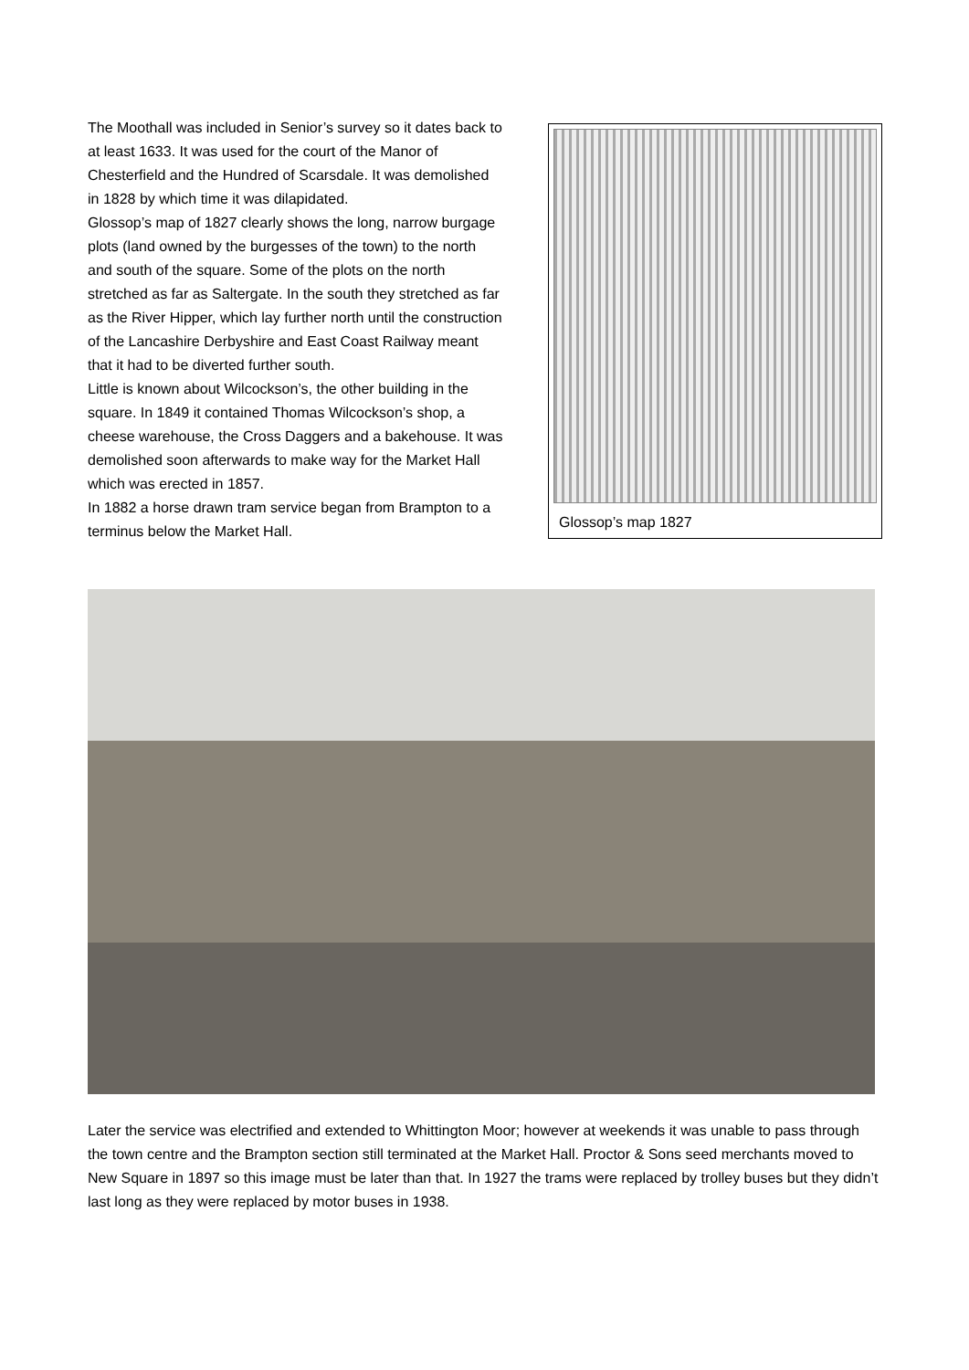The Moothall was included in Senior’s survey so it dates back to at least 1633. It was used for the court of the Manor of Chesterfield and the Hundred of Scarsdale. It was demolished in 1828 by which time it was dilapidated.
Glossop’s map of 1827 clearly shows the long, narrow burgage plots (land owned by the burgesses of the town) to the north and south of the square. Some of the plots on the north stretched as far as Saltergate. In the south they stretched as far as the River Hipper, which lay further north until the construction of the Lancashire Derbyshire and East Coast Railway meant that it had to be diverted further south.
Little is known about Wilcockson’s, the other building in the square. In 1849 it contained Thomas Wilcockson’s shop, a cheese warehouse, the Cross Daggers and a bakehouse. It was demolished soon afterwards to make way for the Market Hall which was erected in 1857.
In 1882 a horse drawn tram service began from Brampton to a terminus below the Market Hall.
Glossop’s map 1827
Later the service was electrified and extended to Whittington Moor; however at weekends it was unable to pass through the town centre and the Brampton section still terminated at the Market Hall. Proctor & Sons seed merchants moved to New Square in 1897 so this image must be later than that. In 1927 the trams were replaced by trolley buses but they didn’t last long as they were replaced by motor buses in 1938.